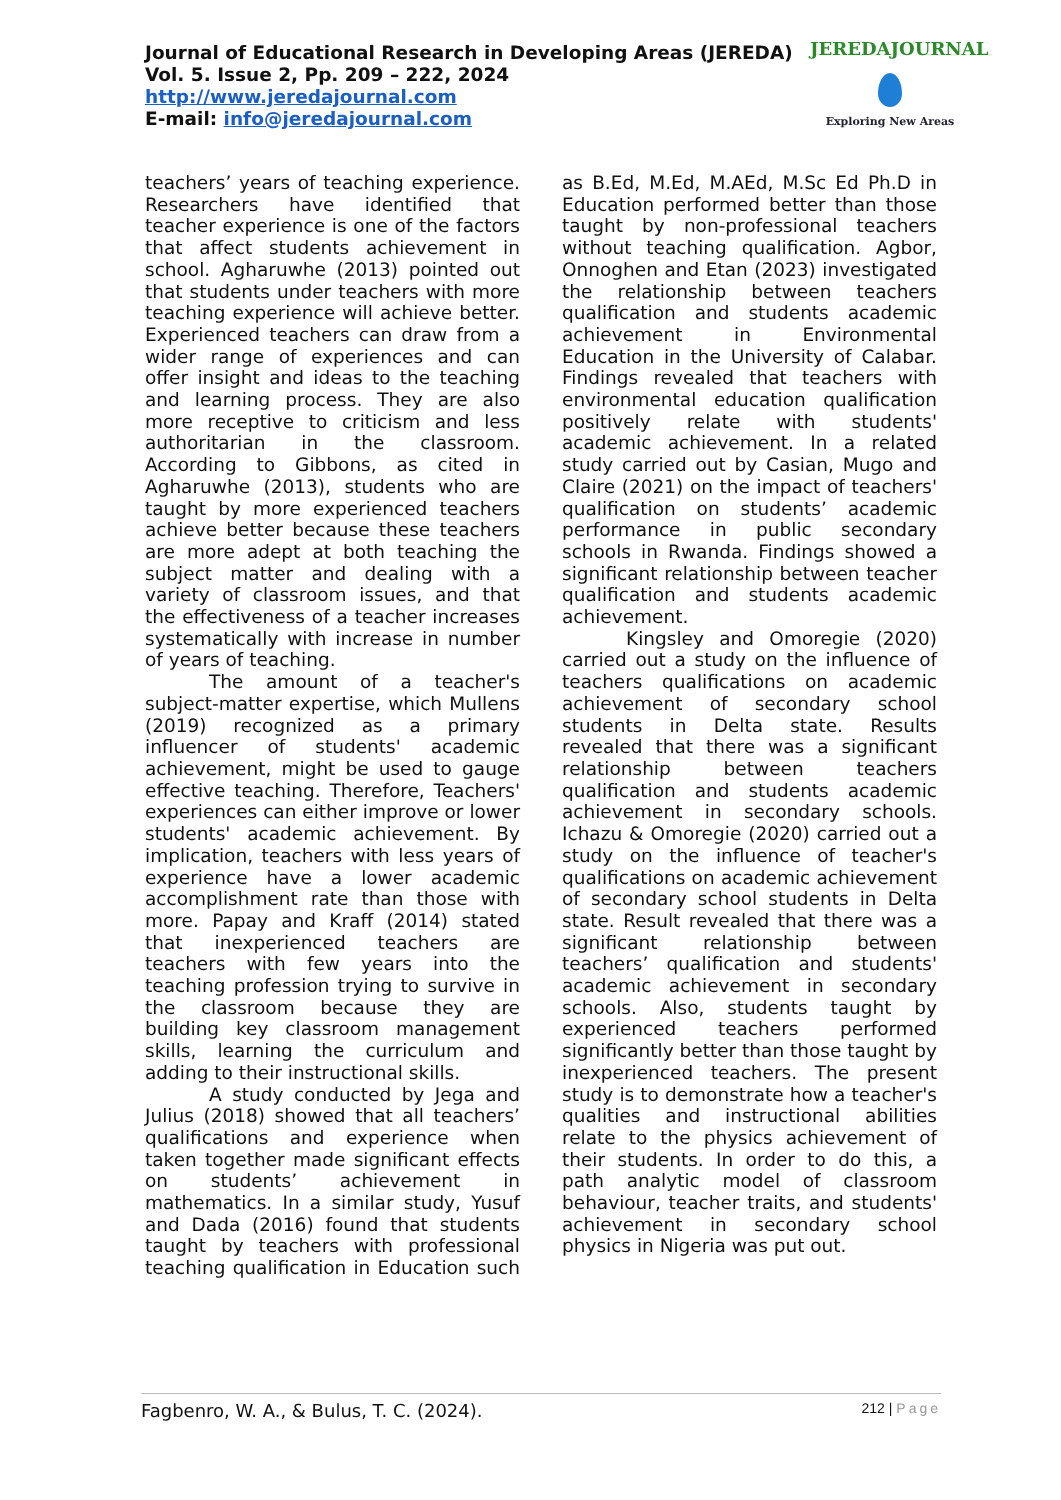Journal of Educational Research in Developing Areas (JEREDA)
Vol. 5. Issue 2, Pp. 209 – 222, 2024
http://www.jeredajournal.com
E-mail: info@jeredajournal.com
JEREDAJOURNAL
Exploring New Areas
teachers’ years of teaching experience. Researchers have identified that teacher experience is one of the factors that affect students achievement in school. Agharuwhe (2013) pointed out that students under teachers with more teaching experience will achieve better. Experienced teachers can draw from a wider range of experiences and can offer insight and ideas to the teaching and learning process. They are also more receptive to criticism and less authoritarian in the classroom. According to Gibbons, as cited in Agharuwhe (2013), students who are taught by more experienced teachers achieve better because these teachers are more adept at both teaching the subject matter and dealing with a variety of classroom issues, and that the effectiveness of a teacher increases systematically with increase in number of years of teaching.
The amount of a teacher's subject-matter expertise, which Mullens (2019) recognized as a primary influencer of students' academic achievement, might be used to gauge effective teaching. Therefore, Teachers' experiences can either improve or lower students' academic achievement. By implication, teachers with less years of experience have a lower academic accomplishment rate than those with more. Papay and Kraff (2014) stated that inexperienced teachers are teachers with few years into the teaching profession trying to survive in the classroom because they are building key classroom management skills, learning the curriculum and adding to their instructional skills.
A study conducted by Jega and Julius (2018) showed that all teachers’ qualifications and experience when taken together made significant effects on students’ achievement in mathematics. In a similar study, Yusuf and Dada (2016) found that students taught by teachers with professional teaching qualification in Education such as B.Ed, M.Ed, M.AEd, M.Sc Ed Ph.D in Education performed better than those taught by non-professional teachers without teaching qualification. Agbor, Onnoghen and Etan (2023) investigated the relationship between teachers qualification and students academic achievement in Environmental Education in the University of Calabar. Findings revealed that teachers with environmental education qualification positively relate with students' academic achievement. In a related study carried out by Casian, Mugo and Claire (2021) on the impact of teachers' qualification on students’ academic performance in public secondary schools in Rwanda. Findings showed a significant relationship between teacher qualification and students academic achievement.
Kingsley and Omoregie (2020) carried out a study on the influence of teachers qualifications on academic achievement of secondary school students in Delta state. Results revealed that there was a significant relationship between teachers qualification and students academic achievement in secondary schools. Ichazu & Omoregie (2020) carried out a study on the influence of teacher's qualifications on academic achievement of secondary school students in Delta state. Result revealed that there was a significant relationship between teachers’ qualification and students' academic achievement in secondary schools. Also, students taught by experienced teachers performed significantly better than those taught by inexperienced teachers. The present study is to demonstrate how a teacher's qualities and instructional abilities relate to the physics achievement of their students. In order to do this, a path analytic model of classroom behaviour, teacher traits, and students' achievement in secondary school physics in Nigeria was put out.
Fagbenro, W. A., & Bulus, T. C. (2024).
212 | Page